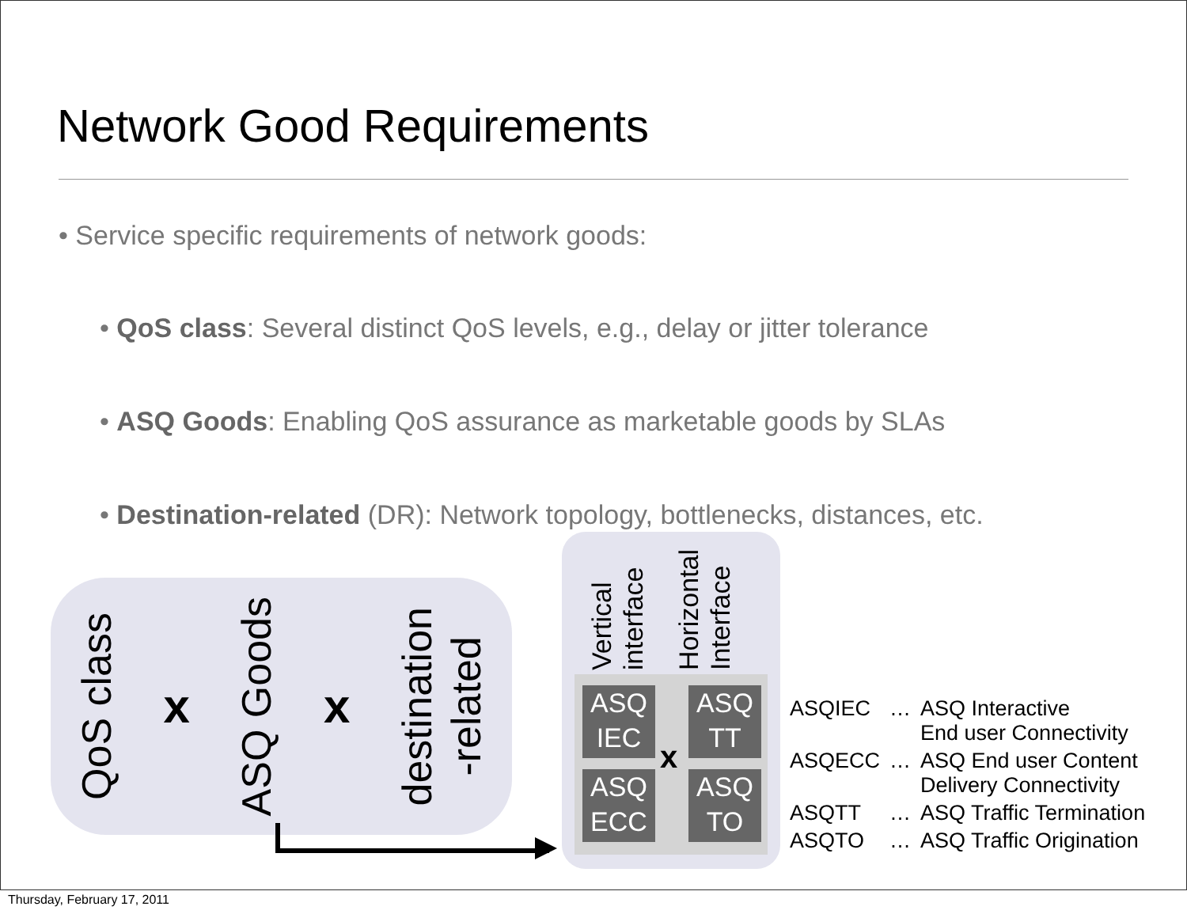Network Good Requirements
• Service specific requirements of network goods:
• QoS class: Several distinct QoS levels, e.g., delay or jitter tolerance
• ASQ Goods: Enabling QoS assurance as marketable goods by SLAs
• Destination-related (DR): Network topology, bottlenecks, distances, etc.
QoS class
x
ASQ Goods
x
destination
-related
Vertical
interface
Horizontal
Interface
ASQ
IEC
ASQ
TT
x
ASQ
ECC
ASQ
TO
| ASQIEC | … | ASQ Interactive End user Connectivity |
| ASQECC | … | ASQ End user Content Delivery Connectivity |
| ASQTT | … | ASQ Traffic Termination |
| ASQTO | … | ASQ Traffic Origination |
Thursday, February 17, 2011